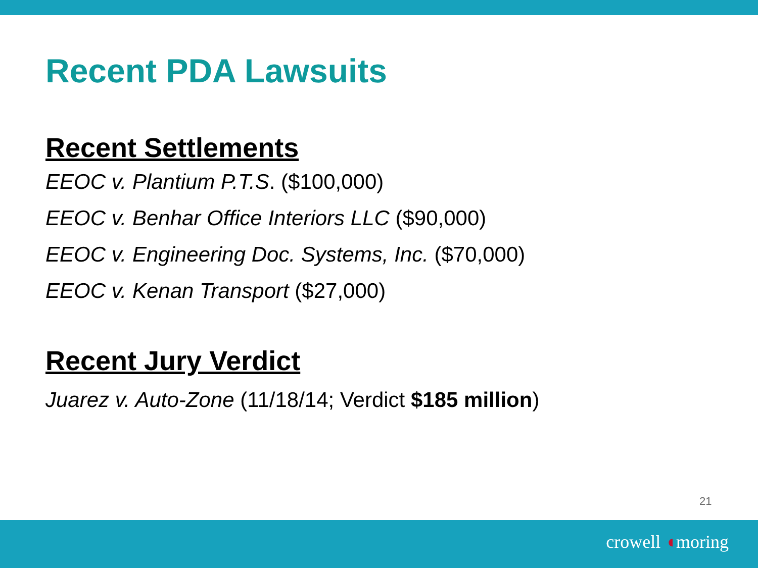Recent PDA Lawsuits
Recent Settlements
EEOC v. Plantium P.T.S. ($100,000)
EEOC v. Benhar Office Interiors LLC ($90,000)
EEOC v. Engineering Doc. Systems, Inc. ($70,000)
EEOC v. Kenan Transport ($27,000)
Recent Jury Verdict
Juarez v. Auto-Zone (11/18/14; Verdict $185 million)
21
crowell ◖moring